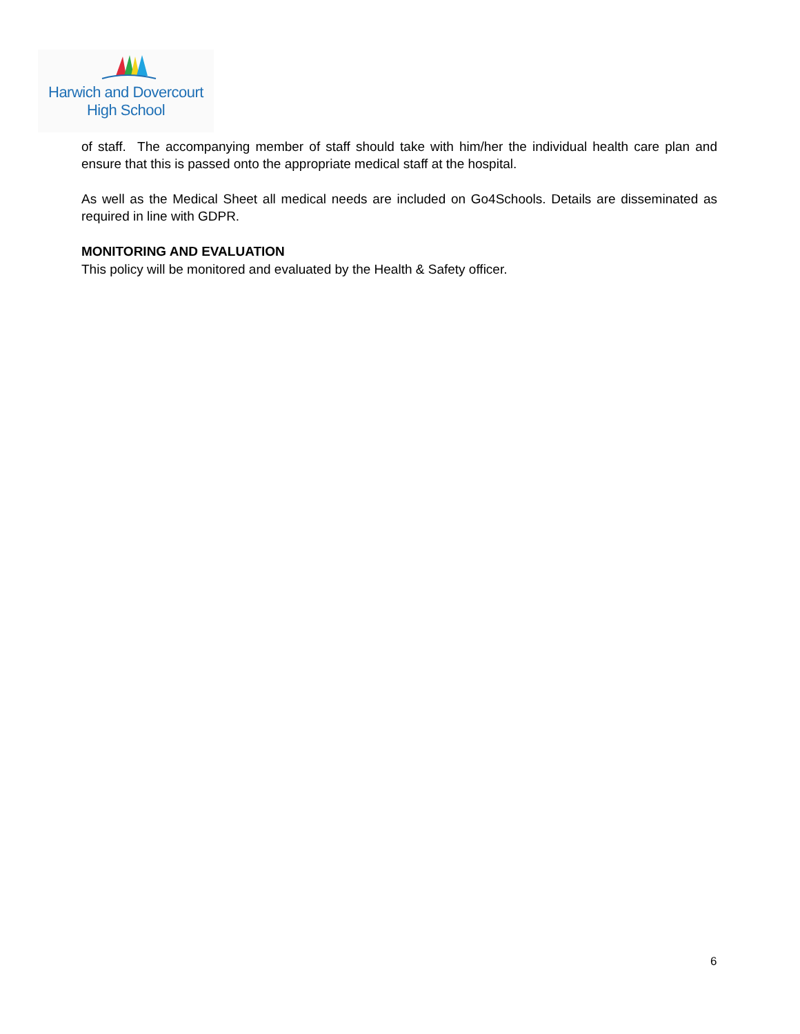Harwich and Dovercourt
High School
of staff. The accompanying member of staff should take with him/her the individual health care plan and ensure that this is passed onto the appropriate medical staff at the hospital.
As well as the Medical Sheet all medical needs are included on Go4Schools. Details are disseminated as required in line with GDPR.
MONITORING AND EVALUATION
This policy will be monitored and evaluated by the Health & Safety officer.
6